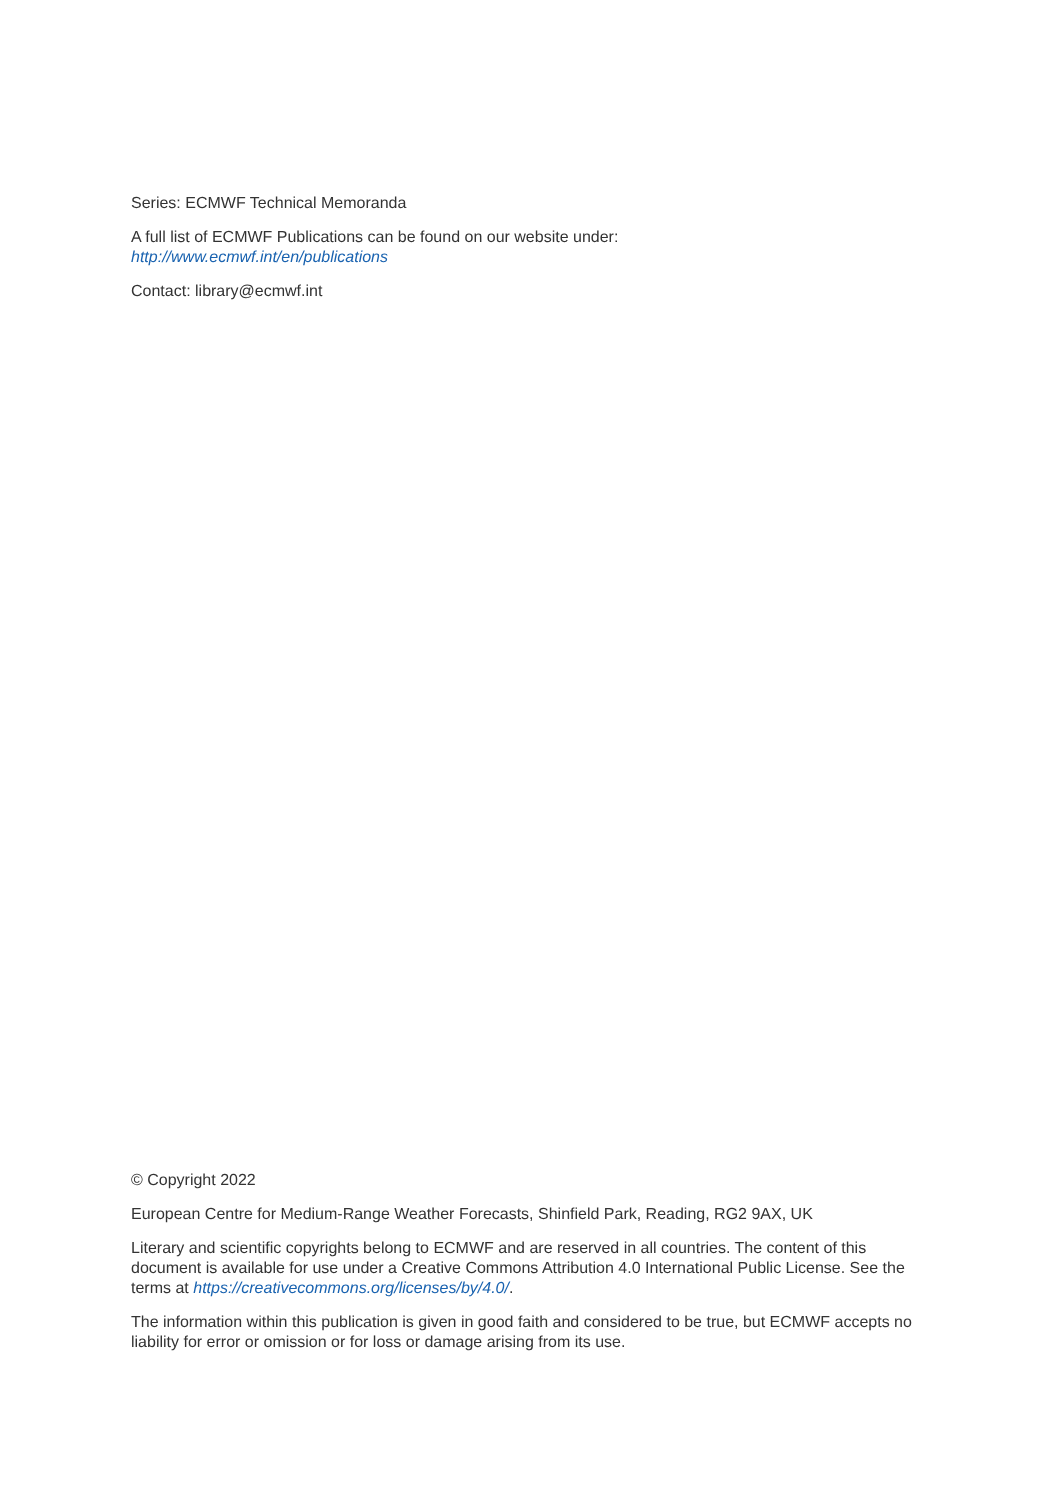Series: ECMWF Technical Memoranda
A full list of ECMWF Publications can be found on our website under:
http://www.ecmwf.int/en/publications
Contact: library@ecmwf.int
© Copyright 2022
European Centre for Medium-Range Weather Forecasts, Shinfield Park, Reading, RG2 9AX, UK
Literary and scientific copyrights belong to ECMWF and are reserved in all countries. The content of this document is available for use under a Creative Commons Attribution 4.0 International Public License. See the terms at https://creativecommons.org/licenses/by/4.0/.
The information within this publication is given in good faith and considered to be true, but ECMWF accepts no liability for error or omission or for loss or damage arising from its use.